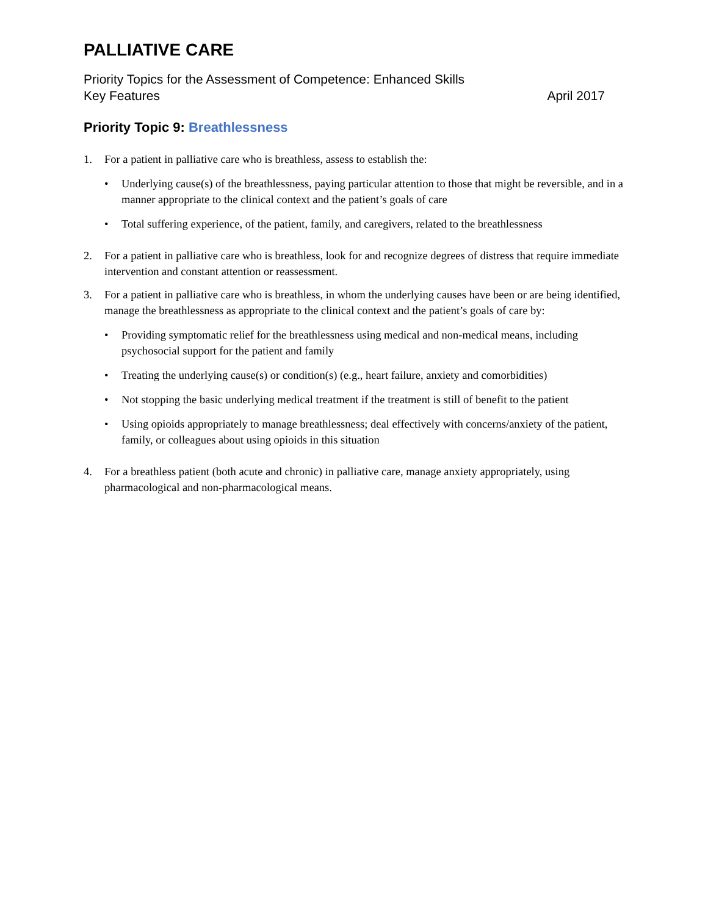PALLIATIVE CARE
Priority Topics for the Assessment of Competence: Enhanced Skills
Key Features April 2017
Priority Topic 9: Breathlessness
1. For a patient in palliative care who is breathless, assess to establish the:
• Underlying cause(s) of the breathlessness, paying particular attention to those that might be reversible, and in a manner appropriate to the clinical context and the patient’s goals of care
• Total suffering experience, of the patient, family, and caregivers, related to the breathlessness
2. For a patient in palliative care who is breathless, look for and recognize degrees of distress that require immediate intervention and constant attention or reassessment.
3. For a patient in palliative care who is breathless, in whom the underlying causes have been or are being identified, manage the breathlessness as appropriate to the clinical context and the patient’s goals of care by:
• Providing symptomatic relief for the breathlessness using medical and non-medical means, including psychosocial support for the patient and family
• Treating the underlying cause(s) or condition(s) (e.g., heart failure, anxiety and comorbidities)
• Not stopping the basic underlying medical treatment if the treatment is still of benefit to the patient
• Using opioids appropriately to manage breathlessness; deal effectively with concerns/anxiety of the patient, family, or colleagues about using opioids in this situation
4. For a breathless patient (both acute and chronic) in palliative care, manage anxiety appropriately, using pharmacological and non-pharmacological means.